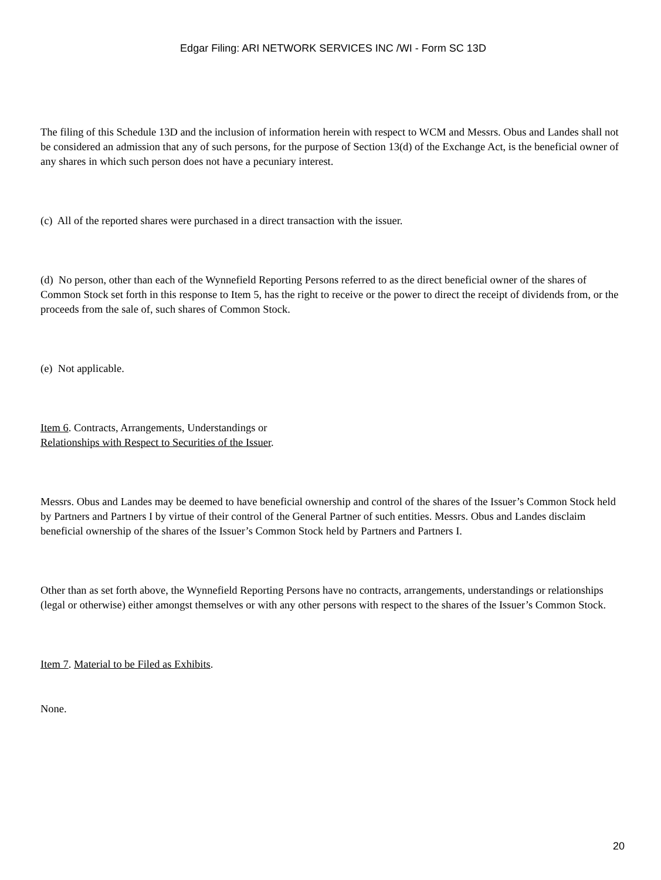Edgar Filing: ARI NETWORK SERVICES INC /WI - Form SC 13D
The filing of this Schedule 13D and the inclusion of information herein with respect to WCM and Messrs. Obus and Landes shall not be considered an admission that any of such persons, for the purpose of Section 13(d) of the Exchange Act, is the beneficial owner of any shares in which such person does not have a pecuniary interest.
(c) All of the reported shares were purchased in a direct transaction with the issuer.
(d) No person, other than each of the Wynnefield Reporting Persons referred to as the direct beneficial owner of the shares of Common Stock set forth in this response to Item 5, has the right to receive or the power to direct the receipt of dividends from, or the proceeds from the sale of, such shares of Common Stock.
(e) Not applicable.
Item 6. Contracts, Arrangements, Understandings or
Relationships with Respect to Securities of the Issuer.
Messrs. Obus and Landes may be deemed to have beneficial ownership and control of the shares of the Issuer’s Common Stock held by Partners and Partners I by virtue of their control of the General Partner of such entities. Messrs. Obus and Landes disclaim beneficial ownership of the shares of the Issuer’s Common Stock held by Partners and Partners I.
Other than as set forth above, the Wynnefield Reporting Persons have no contracts, arrangements, understandings or relationships (legal or otherwise) either amongst themselves or with any other persons with respect to the shares of the Issuer’s Common Stock.
Item 7. Material to be Filed as Exhibits.
None.
20